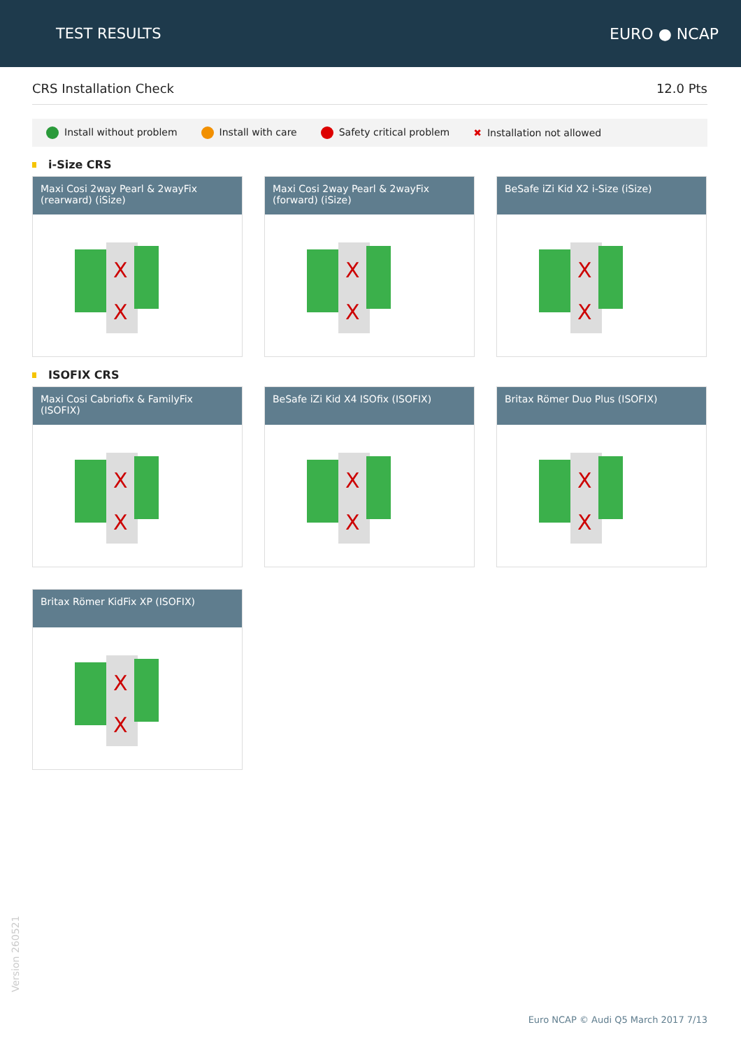TEST RESULTS EURO ● NCAP
CRS Installation Check 12.0 Pts
Install without problem Install with care Safety critical problem ✖ Installation not allowed
i-Size CRS
Maxi Cosi 2way Pearl & 2wayFix (rearward) (iSize)
X
X
Maxi Cosi 2way Pearl & 2wayFix (forward) (iSize)
X
X
BeSafe iZi Kid X2 i-Size (iSize)
X
X
ISOFIX CRS
Maxi Cosi Cabriofix & FamilyFix (ISOFIX)
X
X
BeSafe iZi Kid X4 ISOfix (ISOFIX)
X
X
Britax Römer Duo Plus (ISOFIX)
X
X
Britax Römer KidFix XP (ISOFIX)
X
X
Version 260521
Euro NCAP © Audi Q5 March 2017 7/13